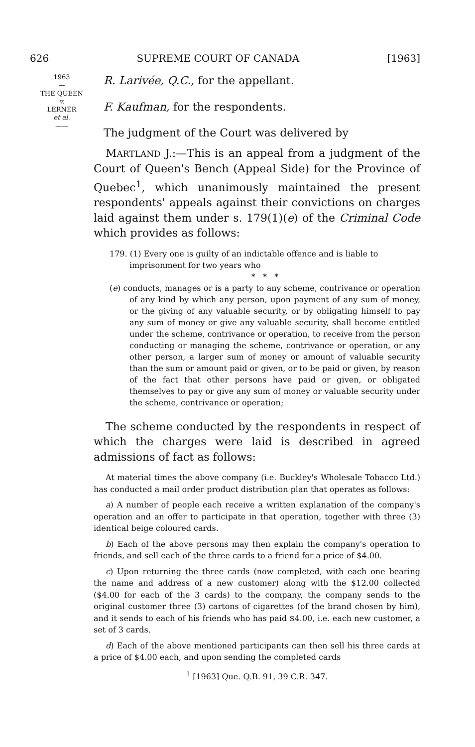626 SUPREME COURT OF CANADA [1963]
1963
—
THE QUEEN
v.
LERNER
et al.
——
R. Larivée, Q.C., for the appellant.
F. Kaufman, for the respondents.
The judgment of the Court was delivered by
MARTLAND J.:—This is an appeal from a judgment of the Court of Queen's Bench (Appeal Side) for the Province of Quebec<sup>1</sup>, which unanimously maintained the present respondents' appeals against their convictions on charges laid against them under s. 179(1)(e) of the Criminal Code which provides as follows:
179. (1) Every one is guilty of an indictable offence and is liable to imprisonment for two years who
* * *
(e) conducts, manages or is a party to any scheme, contrivance or operation of any kind by which any person, upon payment of any sum of money, or the giving of any valuable security, or by obligating himself to pay any sum of money or give any valuable security, shall become entitled under the scheme, contrivance or operation, to receive from the person conducting or managing the scheme, contrivance or operation, or any other person, a larger sum of money or amount of valuable security than the sum or amount paid or given, or to be paid or given, by reason of the fact that other persons have paid or given, or obligated themselves to pay or give any sum of money or valuable security under the scheme, contrivance or operation;
The scheme conducted by the respondents in respect of which the charges were laid is described in agreed admissions of fact as follows:
At material times the above company (i.e. Buckley's Wholesale Tobacco Ltd.) has conducted a mail order product distribution plan that operates as follows:
a) A number of people each receive a written explanation of the company's operation and an offer to participate in that operation, together with three (3) identical beige coloured cards.
b) Each of the above persons may then explain the company's operation to friends, and sell each of the three cards to a friend for a price of $4.00.
c) Upon returning the three cards (now completed, with each one bearing the name and address of a new customer) along with the $12.00 collected ($4.00 for each of the 3 cards) to the company, the company sends to the original customer three (3) cartons of cigarettes (of the brand chosen by him), and it sends to each of his friends who has paid $4.00, i.e. each new customer, a set of 3 cards.
d) Each of the above mentioned participants can then sell his three cards at a price of $4.00 each, and upon sending the completed cards
<sup>1</sup> [1963] Que. Q.B. 91, 39 C.R. 347.